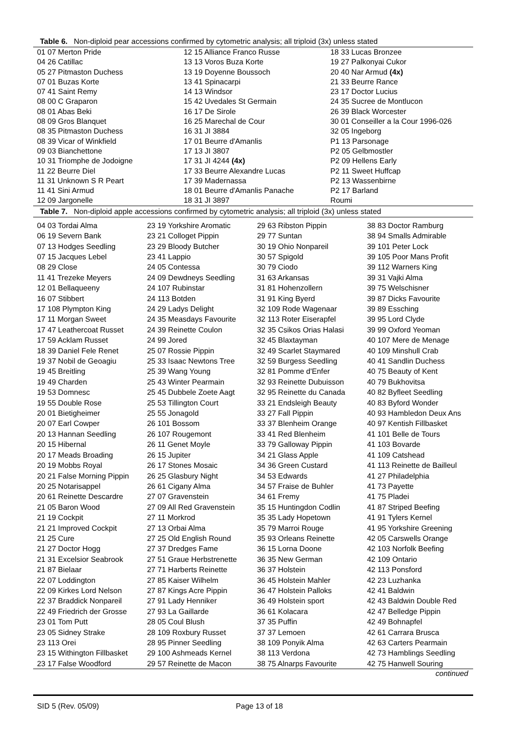Table 6. Non-diploid pear accessions confirmed by cytometric analysis; all triploid (3x) unless stated
| 01 07 Merton Pride | 12 15 Alliance Franco Russe | 18 33 Lucas Bronzee |
| 04 26 Catillac | 13 13 Voros Buza Korte | 19 27 Palkonyai Cukor |
| 05 27 Pitmaston Duchess | 13 19 Doyenne Boussoch | 20 40 Nar Armud (4x) |
| 07 01 Buzas Korte | 13 41 Spinacarpi | 21 33 Beurre Rance |
| 07 41 Saint Remy | 14 13 Windsor | 23 17 Doctor Lucius |
| 08 00 C Graparon | 15 42 Uvedales St Germain | 24 35 Sucree de Montlucon |
| 08 01 Abas Beki | 16 17 De Sirole | 26 39 Black Worcester |
| 08 09 Gros Blanquet | 16 25 Marechal de Cour | 30 01 Conseiller a la Cour 1996-026 |
| 08 35 Pitmaston Duchess | 16 31 JI 3884 | 32 05 Ingeborg |
| 08 39 Vicar of Winkfield | 17 01 Beurre d'Amanlis | P1 13 Parsonage |
| 09 03 Bianchettone | 17 13 JI 3807 | P2 05 Gelbmostler |
| 10 31 Triomphe de Jodoigne | 17 31 JI 4244 (4x) | P2 09 Hellens Early |
| 11 22 Beurre Diel | 17 33 Beurre Alexandre Lucas | P2 11 Sweet Huffcap |
| 11 31 Unknown S R Peart | 17 39 Madernassa | P2 13 Wassenbirne |
| 11 41 Sini Armud | 18 01 Beurre d'Amanlis Panache | P2 17 Barland |
| 12 09 Jargonelle | 18 31 JI 3897 | Roumi |
Table 7. Non-diploid apple accessions confirmed by cytometric analysis; all triploid (3x) unless stated
| 04 03 Tordai Alma | 23 19 Yorkshire Aromatic | 29 63 Ribston Pippin | 38 83 Doctor Ramburg |
| 06 19 Severn Bank | 23 21 Colloget Pippin | 29 77 Suntan | 38 94 Smalls Admirable |
| 07 13 Hodges Seedling | 23 29 Bloody Butcher | 30 19 Ohio Nonpareil | 39 101 Peter Lock |
| 07 15 Jacques Lebel | 23 41 Lappio | 30 57 Spigold | 39 105 Poor Mans Profit |
| 08 29 Close | 24 05 Contessa | 30 79 Ciodo | 39 112 Warners King |
| 11 41 Trezeke Meyers | 24 09 Dewdneys Seedling | 31 63 Arkansas | 39 31 Vajki Alma |
| 12 01 Bellaqueeny | 24 107 Rubinstar | 31 81 Hohenzollern | 39 75 Welschisner |
| 16 07 Stibbert | 24 113 Botden | 31 91 King Byerd | 39 87 Dicks Favourite |
| 17 108 Plympton King | 24 29 Ladys Delight | 32 109 Rode Wagenaar | 39 89 Essching |
| 17 11 Morgan Sweet | 24 35 Measdays Favourite | 32 113 Roter Eiserapfel | 39 95 Lord Clyde |
| 17 47 Leathercoat Russet | 24 39 Reinette Coulon | 32 35 Csikos Orias Halasi | 39 99 Oxford Yeoman |
| 17 59 Acklam Russet | 24 99 Jored | 32 45 Blaxtayman | 40 107 Mere de Menage |
| 18 39 Daniel Fele Renet | 25 07 Rossie Pippin | 32 49 Scarlet Staymared | 40 109 Minshull Crab |
| 19 37 Nobil de Geoagiu | 25 33 Isaac Newtons Tree | 32 59 Burgess Seedling | 40 41 Sandlin Duchess |
| 19 45 Breitling | 25 39 Wang Young | 32 81 Pomme d'Enfer | 40 75 Beauty of Kent |
| 19 49 Charden | 25 43 Winter Pearmain | 32 93 Reinette Dubuisson | 40 79 Bukhovitsa |
| 19 53 Domnesc | 25 45 Dubbele Zoete Aagt | 32 95 Reinette du Canada | 40 82 Byfleet Seedling |
| 19 55 Double Rose | 25 53 Tillington Court | 33 21 Endsleigh Beauty | 40 83 Byford Wonder |
| 20 01 Bietigheimer | 25 55 Jonagold | 33 27 Fall Pippin | 40 93 Hambledon Deux Ans |
| 20 07 Earl Cowper | 26 101 Bossom | 33 37 Blenheim Orange | 40 97 Kentish Fillbasket |
| 20 13 Hannan Seedling | 26 107 Rougemont | 33 41 Red Blenheim | 41 101 Belle de Tours |
| 20 15 Hibernal | 26 11 Genet Moyle | 33 79 Galloway Pippin | 41 103 Bovarde |
| 20 17 Meads Broading | 26 15 Jupiter | 34 21 Glass Apple | 41 109 Catshead |
| 20 19 Mobbs Royal | 26 17 Stones Mosaic | 34 36 Green Custard | 41 113 Reinette de Bailleul |
| 20 21 False Morning Pippin | 26 25 Glasbury Night | 34 53 Edwards | 41 27 Philadelphia |
| 20 25 Notarisappel | 26 61 Cigany Alma | 34 57 Fraise de Buhler | 41 73 Payette |
| 20 61 Reinette Descardre | 27 07 Gravenstein | 34 61 Fremy | 41 75 Pladei |
| 21 05 Baron Wood | 27 09 All Red Gravenstein | 35 15 Huntingdon Codlin | 41 87 Striped Beefing |
| 21 19 Cockpit | 27 11 Morkrod | 35 35 Lady Hopetown | 41 91 Tylers Kernel |
| 21 21 Improved Cockpit | 27 13 Orbai Alma | 35 79 Marroi Rouge | 41 95 Yorkshire Greening |
| 21 25 Cure | 27 25 Old English Round | 35 93 Orleans Reinette | 42 05 Carswells Orange |
| 21 27 Doctor Hogg | 27 37 Dredges Fame | 36 15 Lorna Doone | 42 103 Norfolk Beefing |
| 21 31 Excelsior Seabrook | 27 51 Graue Herbstrenette | 36 35 New German | 42 109 Ontario |
| 21 87 Bielaar | 27 71 Harberts Reinette | 36 37 Holstein | 42 113 Ponsford |
| 22 07 Loddington | 27 85 Kaiser Wilhelm | 36 45 Holstein Mahler | 42 23 Luzhanka |
| 22 09 Kirkes Lord Nelson | 27 87 Kings Acre Pippin | 36 47 Holstein Palloks | 42 41 Baldwin |
| 22 37 Braddick Nonpareil | 27 91 Lady Henniker | 36 49 Holstein sport | 42 43 Baldwin Double Red |
| 22 49 Friedrich der Grosse | 27 93 La Gaillarde | 36 61 Kolacara | 42 47 Belledge Pippin |
| 23 01 Tom Putt | 28 05 Coul Blush | 37 35 Puffin | 42 49 Bohnapfel |
| 23 05 Sidney Strake | 28 109 Roxbury Russet | 37 37 Lemoen | 42 61 Carrara Brusca |
| 23 113 Orei | 28 95 Pinner Seedling | 38 109 Ponyik Alma | 42 63 Carters Pearmain |
| 23 15 Withington Fillbasket | 29 100 Ashmeads Kernel | 38 113 Verdona | 42 73 Hamblings Seedling |
| 23 17 False Woodford | 29 57 Reinette de Macon | 38 75 Alnarps Favourite | 42 75 Hanwell Souring |
continued
SID 5 (Rev. 05/09) Page 13 of 18